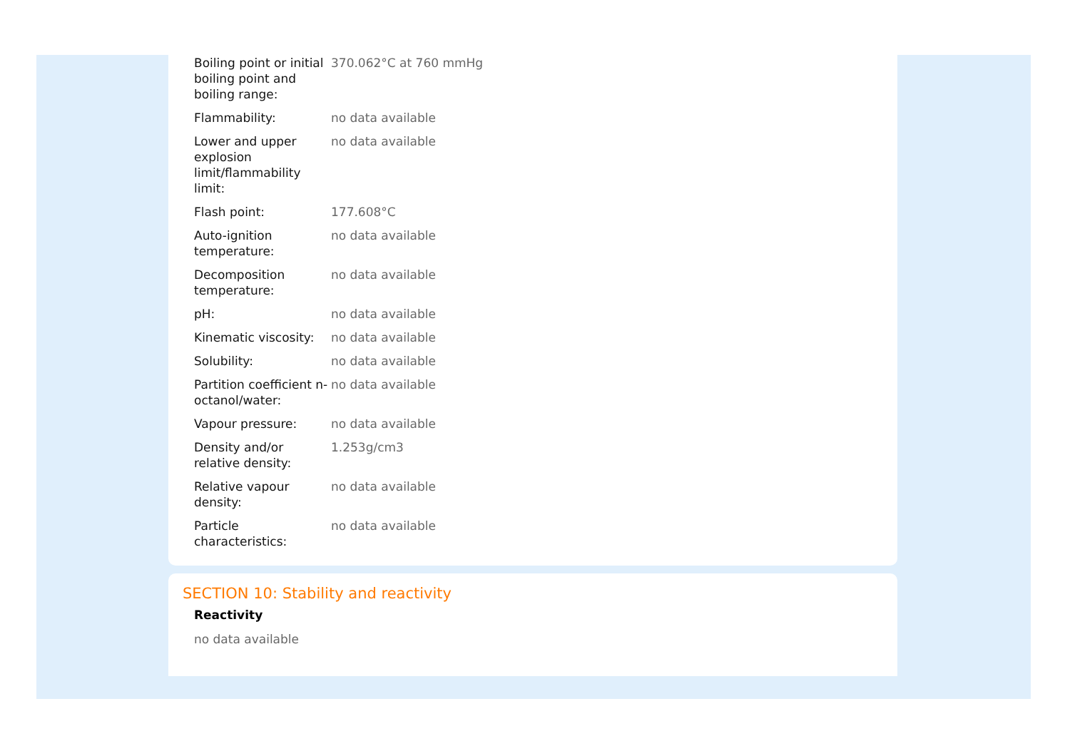| Boiling point or initial boiling point and boiling range: | 370.062°C at 760 mmHg |
| Flammability: | no data available |
| Lower and upper explosion limit/flammability limit: | no data available |
| Flash point: | 177.608°C |
| Auto-ignition temperature: | no data available |
| Decomposition temperature: | no data available |
| pH: | no data available |
| Kinematic viscosity: | no data available |
| Solubility: | no data available |
| Partition coefficient n-octanol/water: | no data available |
| Vapour pressure: | no data available |
| Density and/or relative density: | 1.253g/cm3 |
| Relative vapour density: | no data available |
| Particle characteristics: | no data available |
SECTION 10: Stability and reactivity
Reactivity
no data available